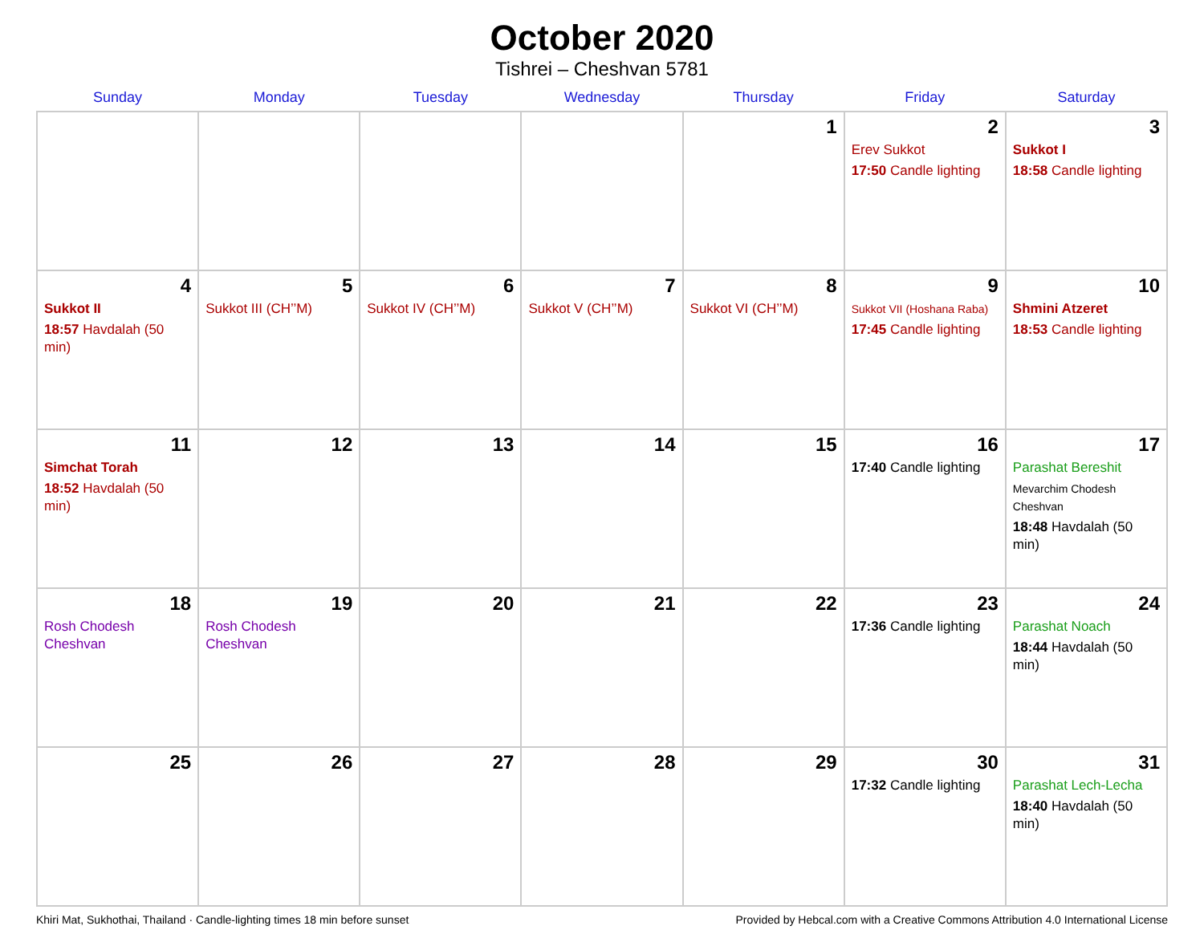October 2020
Tishrei – Cheshvan 5781
| Sunday | Monday | Tuesday | Wednesday | Thursday | Friday | Saturday |
| --- | --- | --- | --- | --- | --- | --- |
| | | | | 1 | 2 Erev Sukkot 17:50 Candle lighting | 3 Sukkot I 18:58 Candle lighting |
| 4 Sukkot II 18:57 Havdalah (50 min) | 5 Sukkot III (CH’’M) | 6 Sukkot IV (CH’’M) | 7 Sukkot V (CH’’M) | 8 Sukkot VI (CH’’M) | 9 Sukkot VII (Hoshana Raba) 17:45 Candle lighting | 10 Shmini Atzeret 18:53 Candle lighting |
| 11 Simchat Torah 18:52 Havdalah (50 min) | 12 | 13 | 14 | 15 | 16 17:40 Candle lighting | 17 Parashat Bereshit Mevarchim Chodesh Cheshvan 18:48 Havdalah (50 min) |
| 18 Rosh Chodesh Cheshvan | 19 Rosh Chodesh Cheshvan | 20 | 21 | 22 | 23 17:36 Candle lighting | 24 Parashat Noach 18:44 Havdalah (50 min) |
| 25 | 26 | 27 | 28 | 29 | 30 17:32 Candle lighting | 31 Parashat Lech-Lecha 18:40 Havdalah (50 min) |
Khiri Mat, Sukhothai, Thailand · Candle-lighting times 18 min before sunset Provided by Hebcal.com with a Creative Commons Attribution 4.0 International License